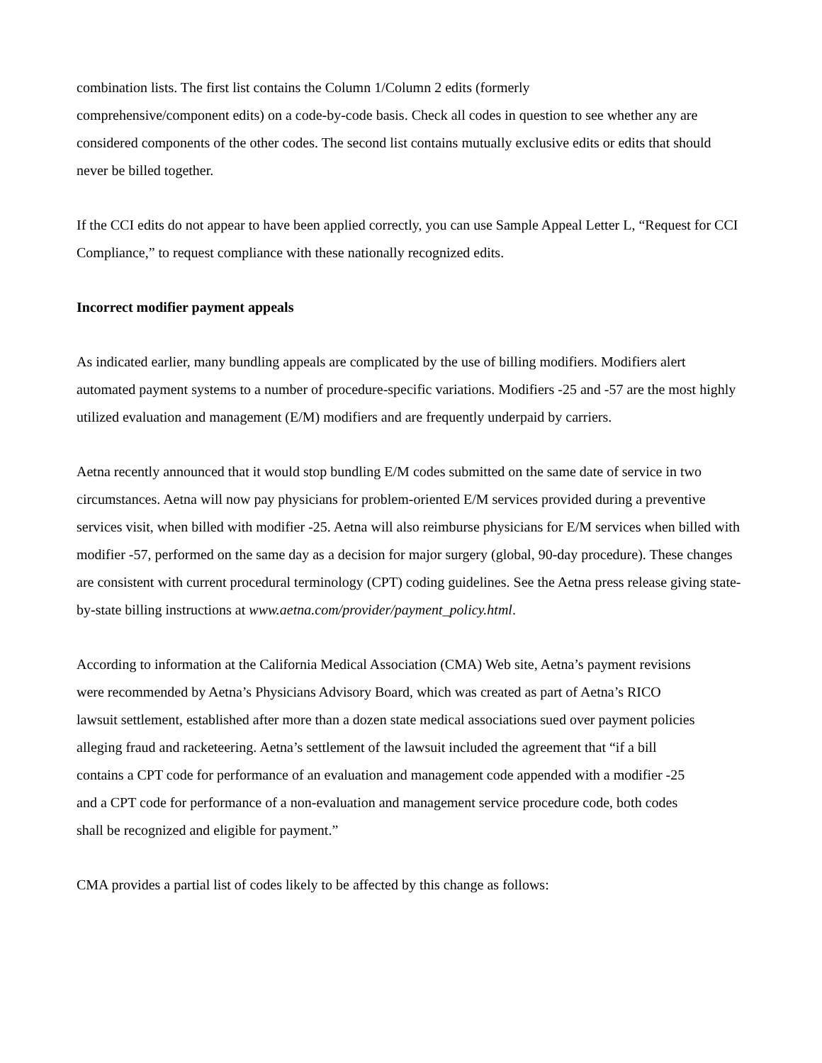combination lists. The first list contains the Column 1/Column 2 edits (formerly
comprehensive/component edits) on a code-by-code basis. Check all codes in question to see whether any are considered components of the other codes. The second list contains mutually exclusive edits or edits that should never be billed together.
If the CCI edits do not appear to have been applied correctly, you can use Sample Appeal Letter L, “Request for CCI Compliance,” to request compliance with these nationally recognized edits.
Incorrect modifier payment appeals
As indicated earlier, many bundling appeals are complicated by the use of billing modifiers. Modifiers alert automated payment systems to a number of procedure-specific variations. Modifiers -25 and -57 are the most highly utilized evaluation and management (E/M) modifiers and are frequently underpaid by carriers.
Aetna recently announced that it would stop bundling E/M codes submitted on the same date of service in two circumstances. Aetna will now pay physicians for problem-oriented E/M services provided during a preventive services visit, when billed with modifier -25. Aetna will also reimburse physicians for E/M services when billed with modifier -57, performed on the same day as a decision for major surgery (global, 90-day procedure). These changes are consistent with current procedural terminology (CPT) coding guidelines. See the Aetna press release giving state-by-state billing instructions at www.aetna.com/provider/payment_policy.html.
According to information at the California Medical Association (CMA) Web site, Aetna’s payment revisions were recommended by Aetna’s Physicians Advisory Board, which was created as part of Aetna’s RICO lawsuit settlement, established after more than a dozen state medical associations sued over payment policies alleging fraud and racketeering. Aetna’s settlement of the lawsuit included the agreement that “if a bill contains a CPT code for performance of an evaluation and management code appended with a modifier -25 and a CPT code for performance of a non-evaluation and management service procedure code, both codes shall be recognized and eligible for payment.”
CMA provides a partial list of codes likely to be affected by this change as follows: